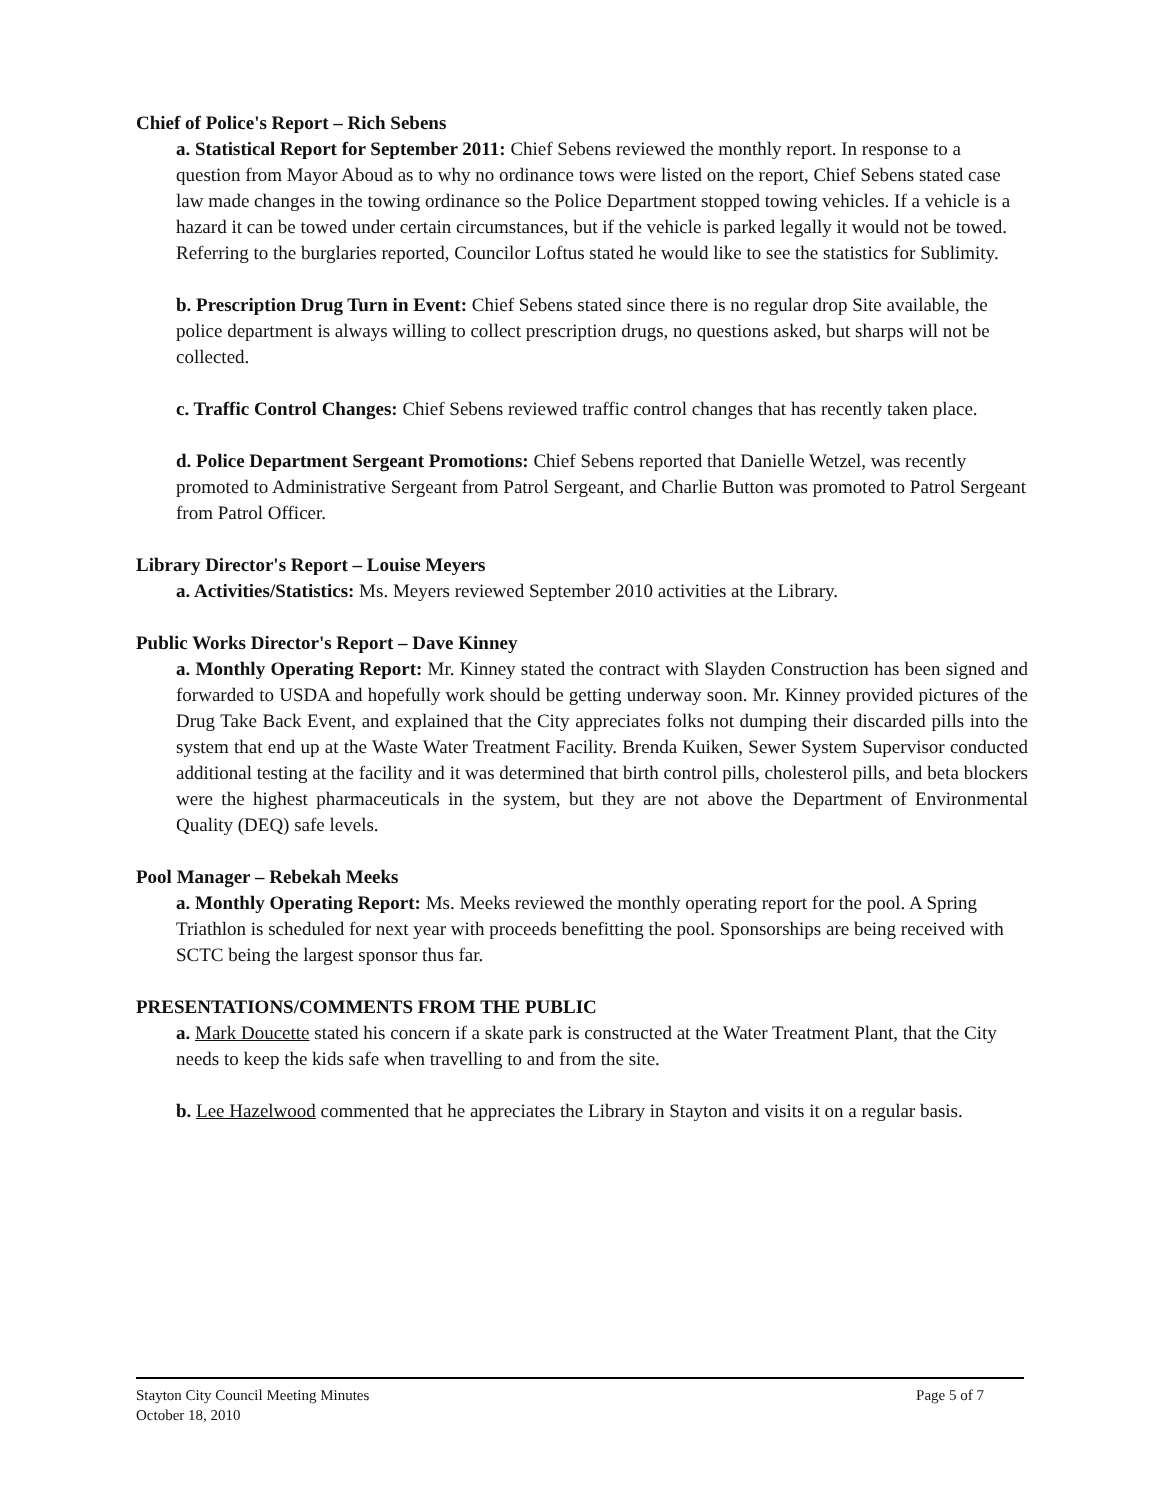Chief of Police's Report – Rich Sebens
a. Statistical Report for September 2011: Chief Sebens reviewed the monthly report. In response to a question from Mayor Aboud as to why no ordinance tows were listed on the report, Chief Sebens stated case law made changes in the towing ordinance so the Police Department stopped towing vehicles. If a vehicle is a hazard it can be towed under certain circumstances, but if the vehicle is parked legally it would not be towed. Referring to the burglaries reported, Councilor Loftus stated he would like to see the statistics for Sublimity.
b. Prescription Drug Turn in Event: Chief Sebens stated since there is no regular drop Site available, the police department is always willing to collect prescription drugs, no questions asked, but sharps will not be collected.
c. Traffic Control Changes: Chief Sebens reviewed traffic control changes that has recently taken place.
d. Police Department Sergeant Promotions: Chief Sebens reported that Danielle Wetzel, was recently promoted to Administrative Sergeant from Patrol Sergeant, and Charlie Button was promoted to Patrol Sergeant from Patrol Officer.
Library Director's Report – Louise Meyers
a. Activities/Statistics: Ms. Meyers reviewed September 2010 activities at the Library.
Public Works Director's Report – Dave Kinney
a. Monthly Operating Report: Mr. Kinney stated the contract with Slayden Construction has been signed and forwarded to USDA and hopefully work should be getting underway soon. Mr. Kinney provided pictures of the Drug Take Back Event, and explained that the City appreciates folks not dumping their discarded pills into the system that end up at the Waste Water Treatment Facility. Brenda Kuiken, Sewer System Supervisor conducted additional testing at the facility and it was determined that birth control pills, cholesterol pills, and beta blockers were the highest pharmaceuticals in the system, but they are not above the Department of Environmental Quality (DEQ) safe levels.
Pool Manager – Rebekah Meeks
a. Monthly Operating Report: Ms. Meeks reviewed the monthly operating report for the pool. A Spring Triathlon is scheduled for next year with proceeds benefitting the pool. Sponsorships are being received with SCTC being the largest sponsor thus far.
PRESENTATIONS/COMMENTS FROM THE PUBLIC
a. Mark Doucette stated his concern if a skate park is constructed at the Water Treatment Plant, that the City needs to keep the kids safe when travelling to and from the site.
b. Lee Hazelwood commented that he appreciates the Library in Stayton and visits it on a regular basis.
Stayton City Council Meeting Minutes
October 18, 2010
Page 5 of 7